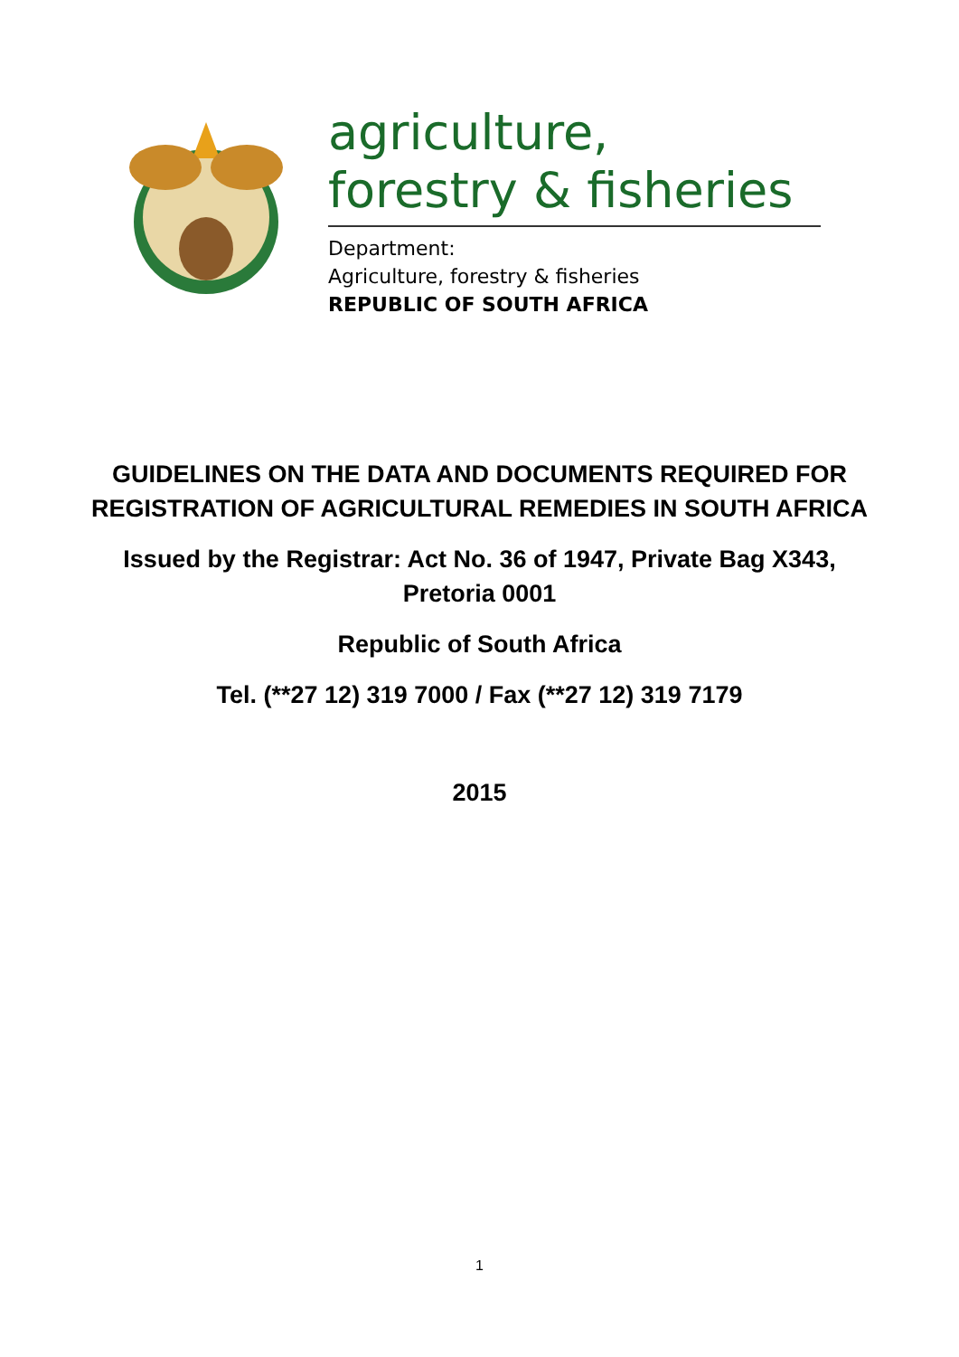agriculture,
forestry & fisheries
Department:
Agriculture, forestry & fisheries
REPUBLIC OF SOUTH AFRICA
GUIDELINES ON THE DATA AND DOCUMENTS REQUIRED FOR REGISTRATION OF AGRICULTURAL REMEDIES IN SOUTH AFRICA
Issued by the Registrar: Act No. 36 of 1947, Private Bag X343, Pretoria 0001
Republic of South Africa
Tel. (**27 12) 319 7000 / Fax (**27 12) 319 7179
2015
1